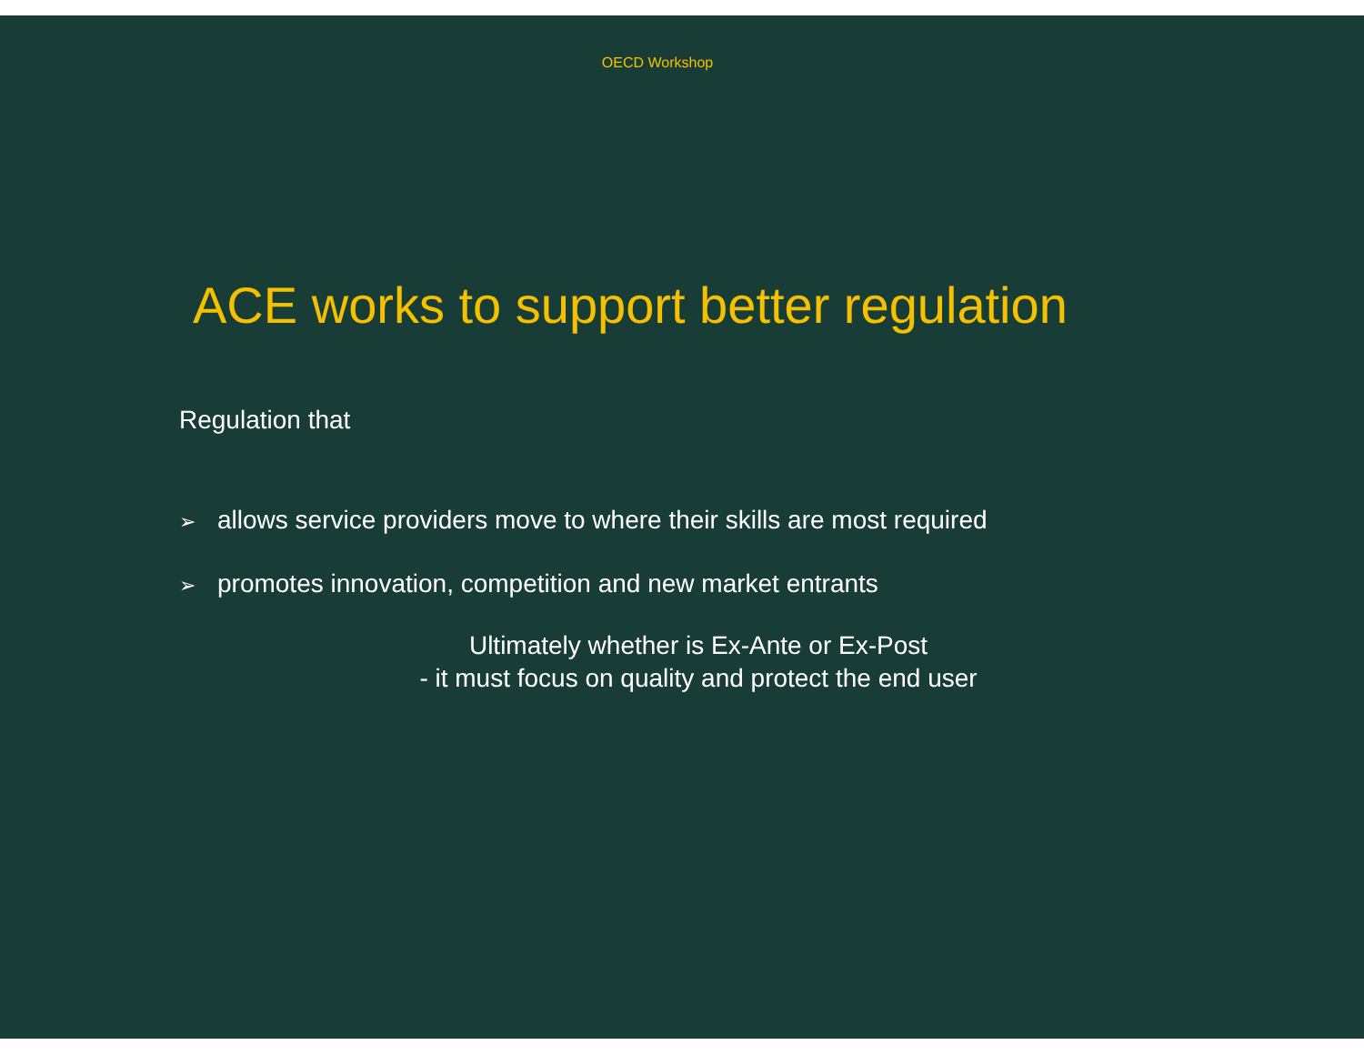OECD Workshop
ACE works to support better regulation
Regulation that
➢ allows service providers move to where their skills are most required
➢ promotes innovation, competition and new market entrants
Ultimately whether is Ex-Ante or Ex-Post
- it must focus on quality and protect the end user